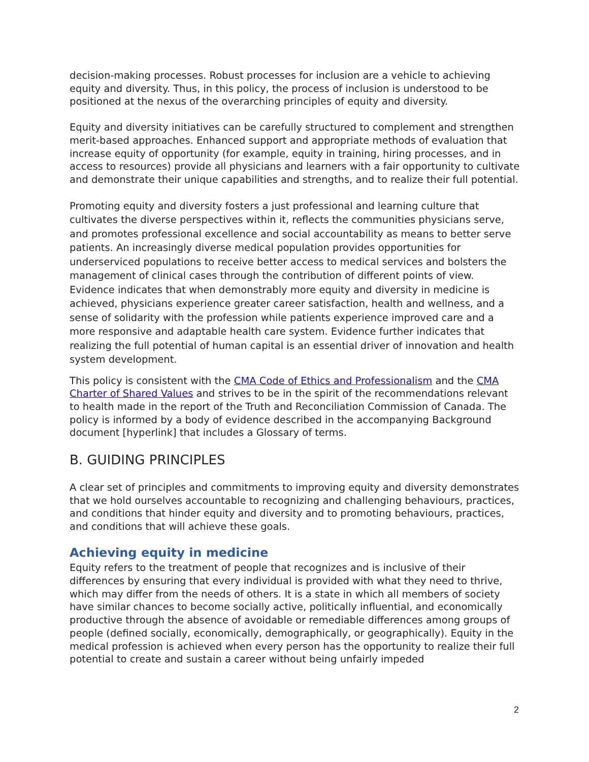decision-making processes. Robust processes for inclusion are a vehicle to achieving equity and diversity. Thus, in this policy, the process of inclusion is understood to be positioned at the nexus of the overarching principles of equity and diversity.
Equity and diversity initiatives can be carefully structured to complement and strengthen merit-based approaches. Enhanced support and appropriate methods of evaluation that increase equity of opportunity (for example, equity in training, hiring processes, and in access to resources) provide all physicians and learners with a fair opportunity to cultivate and demonstrate their unique capabilities and strengths, and to realize their full potential.
Promoting equity and diversity fosters a just professional and learning culture that cultivates the diverse perspectives within it, reflects the communities physicians serve, and promotes professional excellence and social accountability as means to better serve patients. An increasingly diverse medical population provides opportunities for underserviced populations to receive better access to medical services and bolsters the management of clinical cases through the contribution of different points of view. Evidence indicates that when demonstrably more equity and diversity in medicine is achieved, physicians experience greater career satisfaction, health and wellness, and a sense of solidarity with the profession while patients experience improved care and a more responsive and adaptable health care system. Evidence further indicates that realizing the full potential of human capital is an essential driver of innovation and health system development.
This policy is consistent with the CMA Code of Ethics and Professionalism and the CMA Charter of Shared Values and strives to be in the spirit of the recommendations relevant to health made in the report of the Truth and Reconciliation Commission of Canada. The policy is informed by a body of evidence described in the accompanying Background document [hyperlink] that includes a Glossary of terms.
B. GUIDING PRINCIPLES
A clear set of principles and commitments to improving equity and diversity demonstrates that we hold ourselves accountable to recognizing and challenging behaviours, practices, and conditions that hinder equity and diversity and to promoting behaviours, practices, and conditions that will achieve these goals.
Achieving equity in medicine
Equity refers to the treatment of people that recognizes and is inclusive of their differences by ensuring that every individual is provided with what they need to thrive, which may differ from the needs of others. It is a state in which all members of society have similar chances to become socially active, politically influential, and economically productive through the absence of avoidable or remediable differences among groups of people (defined socially, economically, demographically, or geographically). Equity in the medical profession is achieved when every person has the opportunity to realize their full potential to create and sustain a career without being unfairly impeded
2